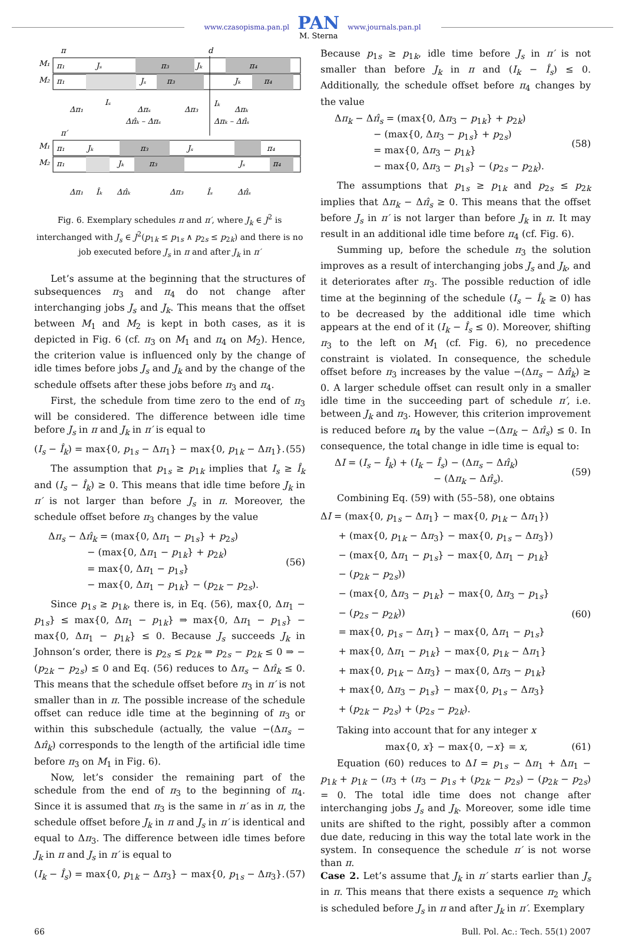www.czasopisma.pan.pl
PAN
M. Sterna
www.journals.pan.pl
π
d
M₁
M₂
π₁
Jₛ
π₃
Jₖ
π₄
π₁
Jₛ
π₃
Jₖ
π₄
Δπ₁
Iₛ
Δπₛ
Δπ₃
Iₖ
Δπₖ
Δπ̂ₖ – Δπₛ
Δπₖ – Δπ̂ₛ
π′
M₁
M₂
π₁
Jₖ
π₃
Jₛ
π₄
π₁
Jₖ
π₃
Jₛ
π₄
Δπ₁
Îₖ
Δπ̂ₖ
Δπ₃
Îₛ
Δπ̂ₛ
Fig. 6. Exemplary schedules π and π′, where J<sub>k</sub> ∈ J<sup>2</sup> is interchanged with J<sub>s</sub> ∈ J<sup>2</sup>(p<sub>1k</sub> ≤ p<sub>1s</sub> ∧ p<sub>2s</sub> ≤ p<sub>2k</sub>) and there is no job executed before J<sub>s</sub> in π and after J<sub>k</sub> in π′
Let’s assume at the beginning that the structures of subsequences π<sub>3</sub> and π<sub>4</sub> do not change after interchanging jobs J<sub>s</sub> and J<sub>k</sub>. This means that the offset between M<sub>1</sub> and M<sub>2</sub> is kept in both cases, as it is depicted in Fig. 6 (cf. π<sub>3</sub> on M<sub>1</sub> and π<sub>4</sub> on M<sub>2</sub>). Hence, the criterion value is influenced only by the change of idle times before jobs J<sub>s</sub> and J<sub>k</sub> and by the change of the schedule offsets after these jobs before π<sub>3</sub> and π<sub>4</sub>.
First, the schedule from time zero to the end of π<sub>3</sub> will be considered. The difference between idle time before J<sub>s</sub> in π and J<sub>k</sub> in π′ is equal to
(I<sub>s</sub> − Î<sub>k</sub>) = max{0, p<sub>1s</sub> − Δπ<sub>1</sub>} − max{0, p<sub>1k</sub> − Δπ<sub>1</sub>}. (55)
The assumption that p<sub>1s</sub> ≥ p<sub>1k</sub> implies that I<sub>s</sub> ≥ Î<sub>k</sub> and (I<sub>s</sub> − Î<sub>k</sub>) ≥ 0. This means that idle time before J<sub>k</sub> in π′ is not larger than before J<sub>s</sub> in π. Moreover, the schedule offset before π<sub>3</sub> changes by the value
Δπ<sub>s</sub> − Δπ̂<sub>k</sub> = (max{0, Δπ<sub>1</sub> − p<sub>1s</sub>} + p<sub>2s</sub>)
− (max{0, Δπ<sub>1</sub> − p<sub>1k</sub>} + p<sub>2k</sub>)
= max{0, Δπ<sub>1</sub> − p<sub>1s</sub>}
− max{0, Δπ<sub>1</sub> − p<sub>1k</sub>} − (p<sub>2k</sub> − p<sub>2s</sub>). (56)
Since p<sub>1s</sub> ≥ p<sub>1k</sub>, there is, in Eq. (56), max{0, Δπ<sub>1</sub> − p<sub>1s</sub>} ≤ max{0, Δπ<sub>1</sub> − p<sub>1k</sub>} ⇒ max{0, Δπ<sub>1</sub> − p<sub>1s</sub>} − max{0, Δπ<sub>1</sub> − p<sub>1k</sub>} ≤ 0. Because J<sub>s</sub> succeeds J<sub>k</sub> in Johnson’s order, there is p<sub>2s</sub> ≤ p<sub>2k</sub> ⇒ p<sub>2s</sub> − p<sub>2k</sub> ≤ 0 ⇒ −(p<sub>2k</sub> − p<sub>2s</sub>) ≤ 0 and Eq. (56) reduces to Δπ<sub>s</sub> − Δπ̂<sub>k</sub> ≤ 0. This means that the schedule offset before π<sub>3</sub> in π′ is not smaller than in π. The possible increase of the schedule offset can reduce idle time at the beginning of π<sub>3</sub> or within this subschedule (actually, the value −(Δπ<sub>s</sub> − Δπ̂<sub>k</sub>) corresponds to the length of the artificial idle time before π<sub>3</sub> on M<sub>1</sub> in Fig. 6).
Now, let’s consider the remaining part of the schedule from the end of π<sub>3</sub> to the beginning of π<sub>4</sub>. Since it is assumed that π<sub>3</sub> is the same in π′ as in π, the schedule offset before J<sub>k</sub> in π and J<sub>s</sub> in π′ is identical and equal to Δπ<sub>3</sub>. The difference between idle times before J<sub>k</sub> in π and J<sub>s</sub> in π′ is equal to
(I<sub>k</sub> − Î<sub>s</sub>) = max{0, p<sub>1k</sub> − Δπ<sub>3</sub>} − max{0, p<sub>1s</sub> − Δπ<sub>3</sub>}. (57)
Because p<sub>1s</sub> ≥ p<sub>1k</sub>, idle time before J<sub>s</sub> in π′ is not smaller than before J<sub>k</sub> in π and (I<sub>k</sub> − Î<sub>s</sub>) ≤ 0. Additionally, the schedule offset before π<sub>4</sub> changes by the value
Δπ<sub>k</sub> − Δπ̂<sub>s</sub> = (max{0, Δπ<sub>3</sub> − p<sub>1k</sub>} + p<sub>2k</sub>)
− (max{0, Δπ<sub>3</sub> − p<sub>1s</sub>} + p<sub>2s</sub>)
= max{0, Δπ<sub>3</sub> − p<sub>1k</sub>}
− max{0, Δπ<sub>3</sub> − p<sub>1s</sub>} − (p<sub>2s</sub> − p<sub>2k</sub>). (58)
The assumptions that p<sub>1s</sub> ≥ p<sub>1k</sub> and p<sub>2s</sub> ≤ p<sub>2k</sub> implies that Δπ<sub>k</sub> − Δπ̂<sub>s</sub> ≥ 0. This means that the offset before J<sub>s</sub> in π′ is not larger than before J<sub>k</sub> in π. It may result in an additional idle time before π<sub>4</sub> (cf. Fig. 6).
Summing up, before the schedule π<sub>3</sub> the solution improves as a result of interchanging jobs J<sub>s</sub> and J<sub>k</sub>, and it deteriorates after π<sub>3</sub>. The possible reduction of idle time at the beginning of the schedule (I<sub>s</sub> − Î<sub>k</sub> ≥ 0) has to be decreased by the additional idle time which appears at the end of it (I<sub>k</sub> − Î<sub>s</sub> ≤ 0). Moreover, shifting π<sub>3</sub> to the left on M<sub>1</sub> (cf. Fig. 6), no precedence constraint is violated. In consequence, the schedule offset before π<sub>3</sub> increases by the value −(Δπ<sub>s</sub> − Δπ̂<sub>k</sub>) ≥ 0. A larger schedule offset can result only in a smaller idle time in the succeeding part of schedule π′, i.e. between J<sub>k</sub> and π<sub>3</sub>. However, this criterion improvement is reduced before π<sub>4</sub> by the value −(Δπ<sub>k</sub> − Δπ̂<sub>s</sub>) ≤ 0. In consequence, the total change in idle time is equal to:
ΔI = (I<sub>s</sub> − Î<sub>k</sub>) + (I<sub>k</sub> − Î<sub>s</sub>) − (Δπ<sub>s</sub> − Δπ̂<sub>k</sub>)
− (Δπ<sub>k</sub> − Δπ̂<sub>s</sub>). (59)
Combining Eq. (59) with (55–58), one obtains
ΔI = (max{0, p<sub>1s</sub> − Δπ<sub>1</sub>} − max{0, p<sub>1k</sub> − Δπ<sub>1</sub>})
+ (max{0, p<sub>1k</sub> − Δπ<sub>3</sub>} − max{0, p<sub>1s</sub> − Δπ<sub>3</sub>})
− (max{0, Δπ<sub>1</sub> − p<sub>1s</sub>} − max{0, Δπ<sub>1</sub> − p<sub>1k</sub>}
− (p<sub>2k</sub> − p<sub>2s</sub>))
− (max{0, Δπ<sub>3</sub> − p<sub>1k</sub>} − max{0, Δπ<sub>3</sub> − p<sub>1s</sub>}
− (p<sub>2s</sub> − p<sub>2k</sub>))
= max{0, p<sub>1s</sub> − Δπ<sub>1</sub>} − max{0, Δπ<sub>1</sub> − p<sub>1s</sub>}
+ max{0, Δπ<sub>1</sub> − p<sub>1k</sub>} − max{0, p<sub>1k</sub> − Δπ<sub>1</sub>}
+ max{0, p<sub>1k</sub> − Δπ<sub>3</sub>} − max{0, Δπ<sub>3</sub> − p<sub>1k</sub>}
+ max{0, Δπ<sub>3</sub> − p<sub>1s</sub>} − max{0, p<sub>1s</sub> − Δπ<sub>3</sub>}
+ (p<sub>2k</sub> − p<sub>2s</sub>) + (p<sub>2s</sub> − p<sub>2k</sub>). (60)
Taking into account that for any integer x
max{0, x} − max{0, −x} = x, (61)
Equation (60) reduces to ΔI = p<sub>1s</sub> − Δπ<sub>1</sub> + Δπ<sub>1</sub> − p<sub>1k</sub> + p<sub>1k</sub> − (π<sub>3</sub> + (π<sub>3</sub> − p<sub>1s</sub> + (p<sub>2k</sub> − p<sub>2s</sub>) − (p<sub>2k</sub> − p<sub>2s</sub>) = 0. The total idle time does not change after interchanging jobs J<sub>s</sub> and J<sub>k</sub>. Moreover, some idle time units are shifted to the right, possibly after a common due date, reducing in this way the total late work in the system. In consequence the schedule π′ is not worse than π.
Case 2. Let’s assume that J<sub>k</sub> in π′ starts earlier than J<sub>s</sub> in π. This means that there exists a sequence π<sub>2</sub> which is scheduled before J<sub>s</sub> in π and after J<sub>k</sub> in π′. Exemplary
66 Bull. Pol. Ac.: Tech. 55(1) 2007